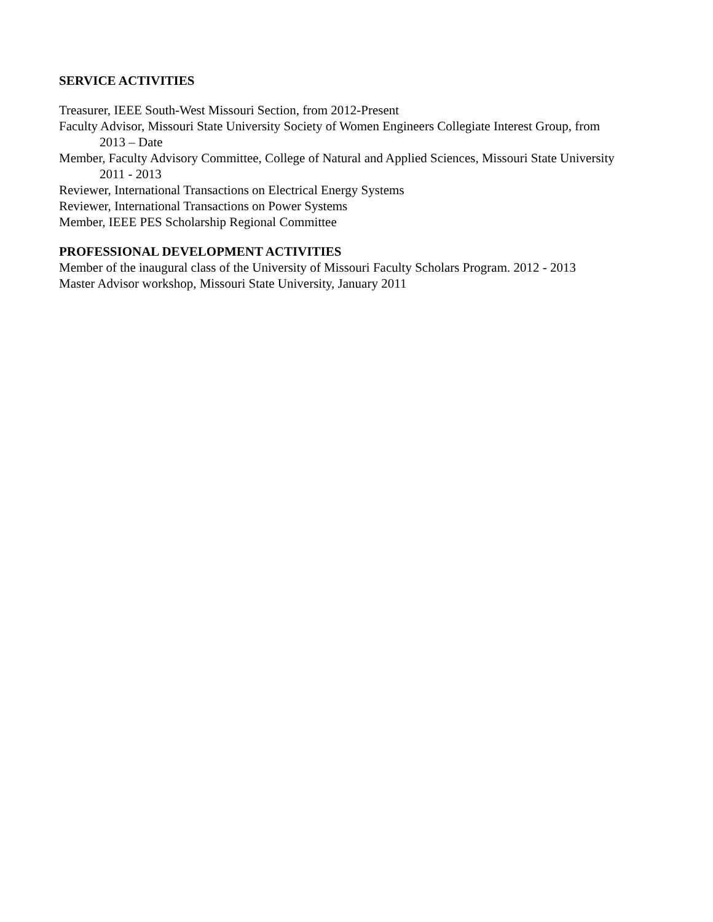SERVICE ACTIVITIES
Treasurer, IEEE South-West Missouri Section, from 2012-Present
Faculty Advisor, Missouri State University Society of Women Engineers Collegiate Interest Group, from
2013 – Date
Member, Faculty Advisory Committee, College of Natural and Applied Sciences, Missouri State University
2011 - 2013
Reviewer, International Transactions on Electrical Energy Systems
Reviewer, International Transactions on Power Systems
Member, IEEE PES Scholarship Regional Committee
PROFESSIONAL DEVELOPMENT ACTIVITIES
Member of the inaugural class of the University of Missouri Faculty Scholars Program. 2012 - 2013
Master Advisor workshop, Missouri State University, January 2011